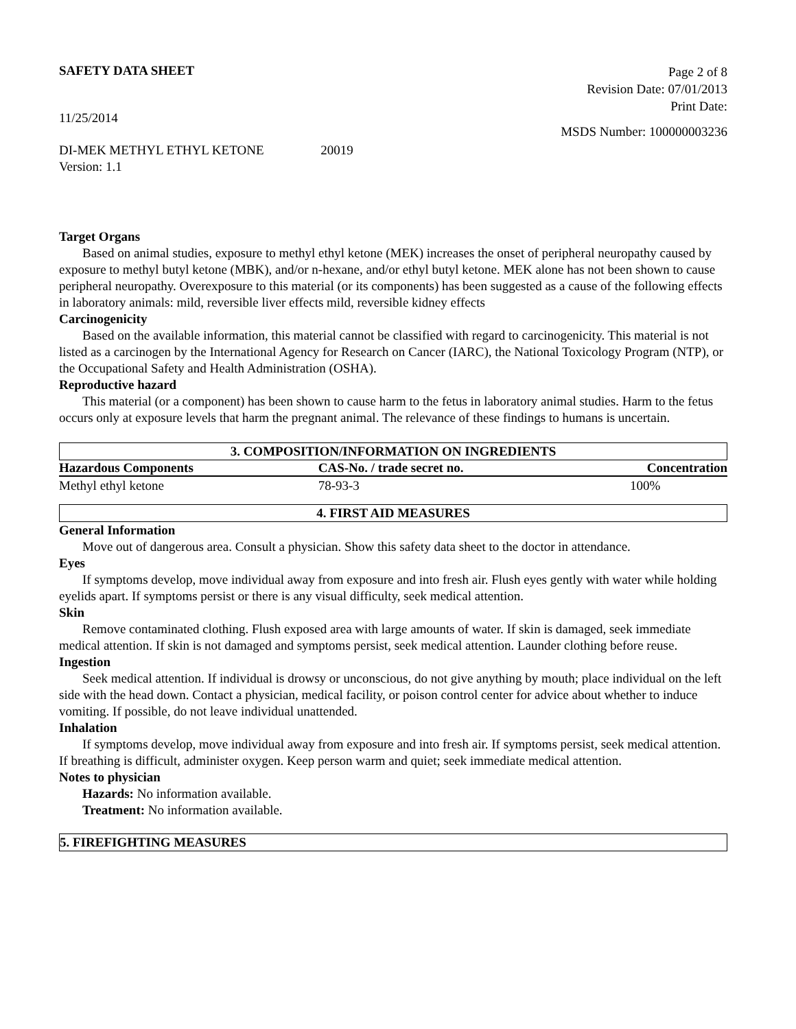SAFETY DATA SHEET
Page 2 of 8
Revision Date: 07/01/2013
Print Date:
11/25/2014 MSDS Number: 100000003236
DI-MEK METHYL ETHYL KETONE 20019
Version: 1.1
Target Organs
Based on animal studies, exposure to methyl ethyl ketone (MEK) increases the onset of peripheral neuropathy caused by exposure to methyl butyl ketone (MBK), and/or n-hexane, and/or ethyl butyl ketone. MEK alone has not been shown to cause peripheral neuropathy. Overexposure to this material (or its components) has been suggested as a cause of the following effects in laboratory animals: mild, reversible liver effects mild, reversible kidney effects
Carcinogenicity
Based on the available information, this material cannot be classified with regard to carcinogenicity. This material is not listed as a carcinogen by the International Agency for Research on Cancer (IARC), the National Toxicology Program (NTP), or the Occupational Safety and Health Administration (OSHA).
Reproductive hazard
This material (or a component) has been shown to cause harm to the fetus in laboratory animal studies. Harm to the fetus occurs only at exposure levels that harm the pregnant animal. The relevance of these findings to humans is uncertain.
3. COMPOSITION/INFORMATION ON INGREDIENTS
| Hazardous Components | CAS-No. / trade secret no. | Concentration |
| --- | --- | --- |
| Methyl ethyl ketone | 78-93-3 | 100% |
4. FIRST AID MEASURES
General Information
Move out of dangerous area. Consult a physician. Show this safety data sheet to the doctor in attendance.
Eyes
If symptoms develop, move individual away from exposure and into fresh air. Flush eyes gently with water while holding eyelids apart. If symptoms persist or there is any visual difficulty, seek medical attention.
Skin
Remove contaminated clothing. Flush exposed area with large amounts of water. If skin is damaged, seek immediate medical attention. If skin is not damaged and symptoms persist, seek medical attention. Launder clothing before reuse.
Ingestion
Seek medical attention. If individual is drowsy or unconscious, do not give anything by mouth; place individual on the left side with the head down. Contact a physician, medical facility, or poison control center for advice about whether to induce vomiting. If possible, do not leave individual unattended.
Inhalation
If symptoms develop, move individual away from exposure and into fresh air. If symptoms persist, seek medical attention. If breathing is difficult, administer oxygen. Keep person warm and quiet; seek immediate medical attention.
Notes to physician
Hazards: No information available.
Treatment: No information available.
5. FIREFIGHTING MEASURES